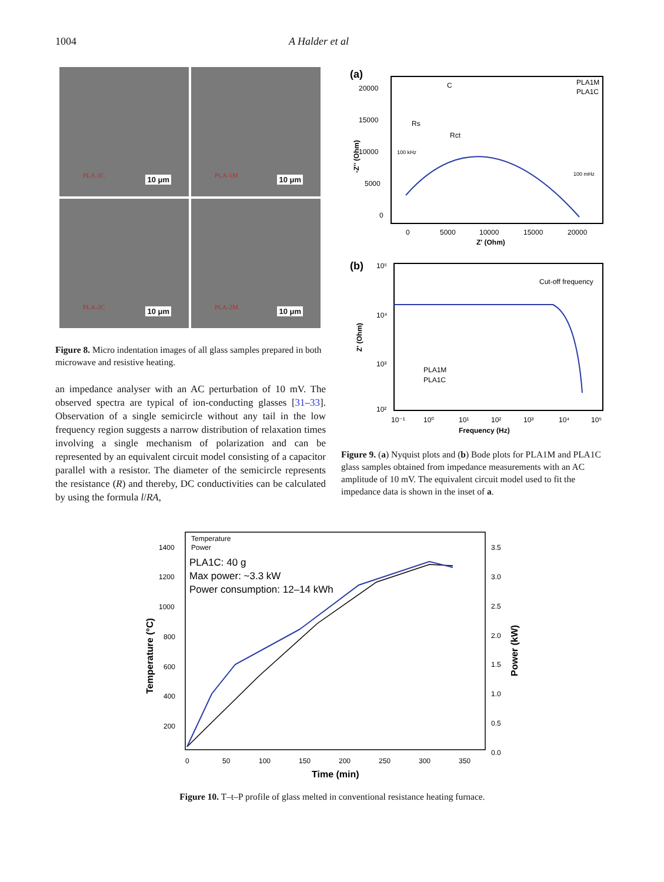1004 A Halder et al
PLA-1C
10 μm
PLA-1M
10 μm
PLA-2C
10 μm
PLA-2M
10 μm
Figure 8. Micro indentation images of all glass samples prepared in both microwave and resistive heating.
an impedance analyser with an AC perturbation of 10 mV. The observed spectra are typical of ion-conducting glasses [31–33]. Observation of a single semicircle without any tail in the low frequency region suggests a narrow distribution of relaxation times involving a single mechanism of polarization and can be represented by an equivalent circuit model consisting of a capacitor parallel with a resistor. The diameter of the semicircle represents the resistance (R) and thereby, DC conductivities can be calculated by using the formula l/RA,
(a)
20000
15000
10000
5000
0
0
5000
10000
15000
20000
Z' (Ohm)
-Z'' (Ohm)
PLA1M
PLA1C
C
Rs
Rct
100 kHz
100 mHz
(b)
10⁵
10⁴
10³
10²
10⁻¹
10⁰
10¹
10²
10³
10⁴
10⁵
Frequency (Hz)
Z' (Ohm)
Cut-off frequency
PLA1M
PLA1C
Figure 9. (a) Nyquist plots and (b) Bode plots for PLA1M and PLA1C glass samples obtained from impedance measurements with an AC amplitude of 10 mV. The equivalent circuit model used to fit the impedance data is shown in the inset of a.
Temperature
Power
PLA1C: 40 g
Max power: ~3.3 kW
Power consumption: 12–14 kWh
1400
1200
1000
800
600
400
200
3.5
3.0
2.5
2.0
1.5
1.0
0.5
0.0
0
50
100
150
200
250
300
350
Time (min)
Temperature (°C)
Power (kW)
Figure 10. T–t–P profile of glass melted in conventional resistance heating furnace.